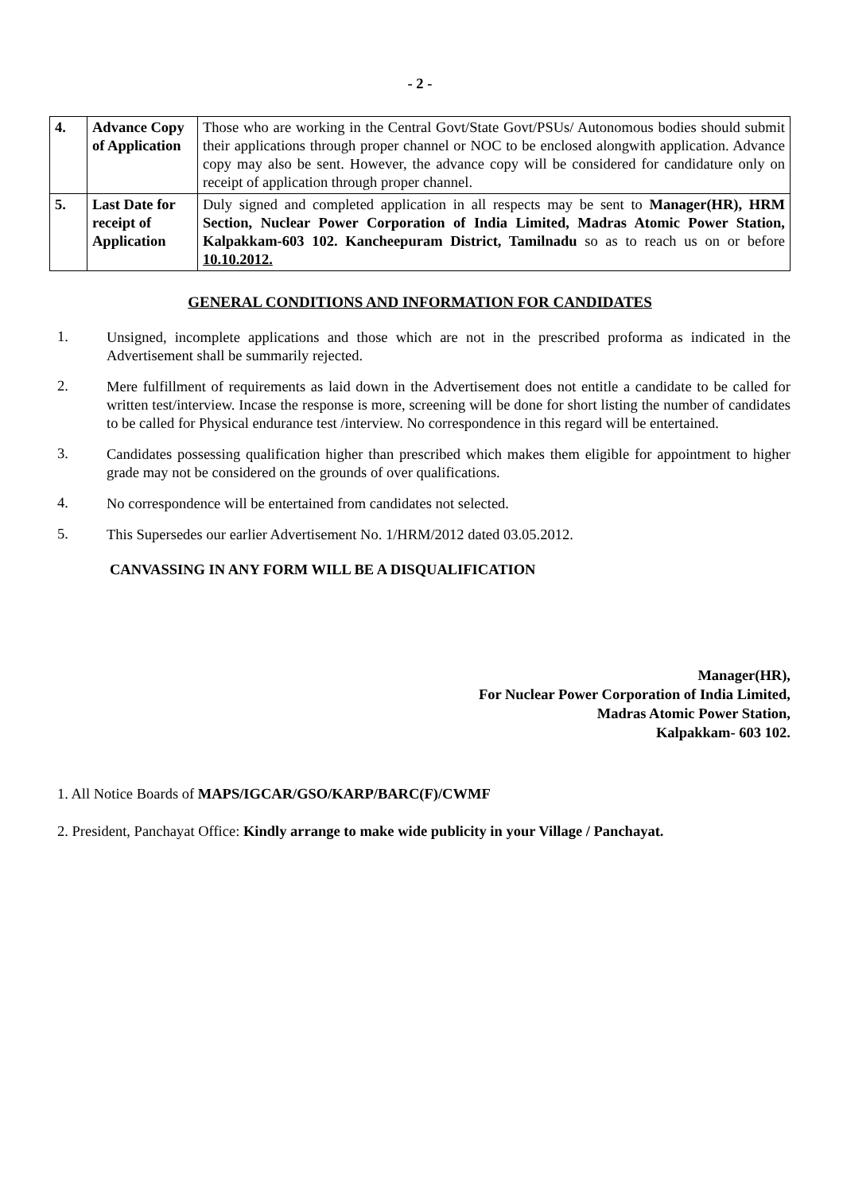- 2 -
| 4. | Advance Copy of Application | Those who are working in the Central Govt/State Govt/PSUs/ Autonomous bodies should submit their applications through proper channel or NOC to be enclosed alongwith application. Advance copy may also be sent. However, the advance copy will be considered for candidature only on receipt of application through proper channel. |
| 5. | Last Date for receipt of Application | Duly signed and completed application in all respects may be sent to Manager(HR), HRM Section, Nuclear Power Corporation of India Limited, Madras Atomic Power Station, Kalpakkam-603 102. Kancheepuram District, Tamilnadu so as to reach us on or before 10.10.2012. |
GENERAL CONDITIONS AND INFORMATION FOR CANDIDATES
1. Unsigned, incomplete applications and those which are not in the prescribed proforma as indicated in the Advertisement shall be summarily rejected.
2. Mere fulfillment of requirements as laid down in the Advertisement does not entitle a candidate to be called for written test/interview. Incase the response is more, screening will be done for short listing the number of candidates to be called for Physical endurance test /interview. No correspondence in this regard will be entertained.
3. Candidates possessing qualification higher than prescribed which makes them eligible for appointment to higher grade may not be considered on the grounds of over qualifications.
4. No correspondence will be entertained from candidates not selected.
5. This Supersedes our earlier Advertisement No. 1/HRM/2012 dated 03.05.2012.
CANVASSING IN ANY FORM WILL BE A DISQUALIFICATION
Manager(HR),
For Nuclear Power Corporation of India Limited,
Madras Atomic Power Station,
Kalpakkam- 603 102.
1. All Notice Boards of MAPS/IGCAR/GSO/KARP/BARC(F)/CWMF
2. President, Panchayat Office: Kindly arrange to make wide publicity in your Village / Panchayat.